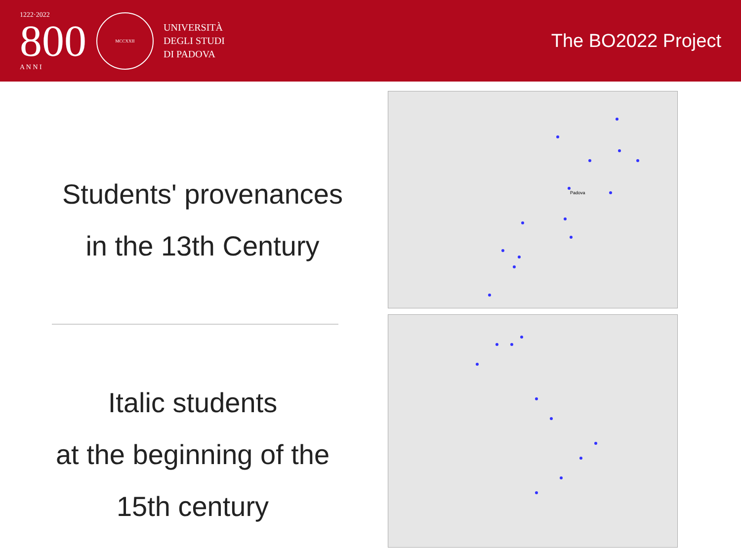1222·2022
800
A N N I
MCCXXII
UNIVERSITÀ
DEGLI STUDI
DI PADOVA
The BO2022 Project
Students' provenances
in the 13th Century
Italic students
at the beginning of the
15th century
Padova